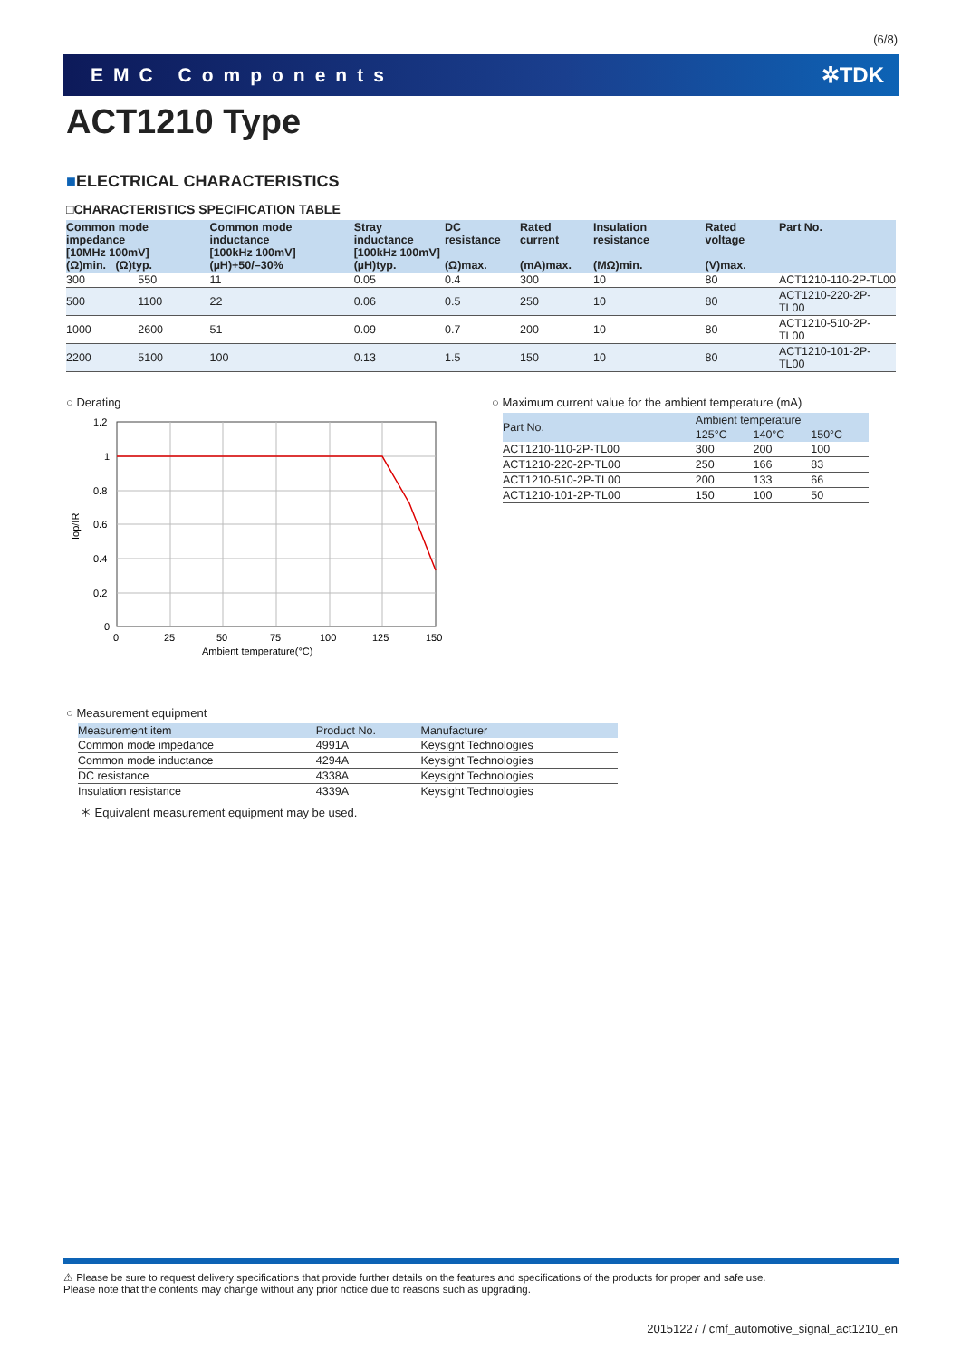(6/8)
EMC Components ✲TDK
ACT1210 Type
■ELECTRICAL CHARACTERISTICS
□CHARACTERISTICS SPECIFICATION TABLE
| Common mode impedance [10MHz 100mV] (Ω)min. (Ω)typ. | | Common mode inductance [100kHz 100mV] (µH)+50/–30% | Stray inductance [100kHz 100mV] (µH)typ. | DC resistance (Ω)max. | Rated current (mA)max. | Insulation resistance (MΩ)min. | Rated voltage (V)max. | Part No. |
| --- | --- | --- | --- | --- | --- | --- | --- | --- |
| 300 | 550 | 11 | 0.05 | 0.4 | 300 | 10 | 80 | ACT1210-110-2P-TL00 |
| 500 | 1100 | 22 | 0.06 | 0.5 | 250 | 10 | 80 | ACT1210-220-2P-TL00 |
| 1000 | 2600 | 51 | 0.09 | 0.7 | 200 | 10 | 80 | ACT1210-510-2P-TL00 |
| 2200 | 5100 | 100 | 0.13 | 1.5 | 150 | 10 | 80 | ACT1210-101-2P-TL00 |
○ Derating
1.2
1
0.8
0.6
0.4
0.2
0
0
25
50
75
100
125
150
Ambient temperature(°C)
Iop/IR
○ Maximum current value for the ambient temperature (mA)
| Part No. | Ambient temperature | | |
| --- | --- | --- | --- |
| | 125°C | 140°C | 150°C |
| ACT1210-110-2P-TL00 | 300 | 200 | 100 |
| ACT1210-220-2P-TL00 | 250 | 166 | 83 |
| ACT1210-510-2P-TL00 | 200 | 133 | 66 |
| ACT1210-101-2P-TL00 | 150 | 100 | 50 |
○ Measurement equipment
| Measurement item | Product No. | Manufacturer |
| --- | --- | --- |
| Common mode impedance | 4991A | Keysight Technologies |
| Common mode inductance | 4294A | Keysight Technologies |
| DC resistance | 4338A | Keysight Technologies |
| Insulation resistance | 4339A | Keysight Technologies |
＊ Equivalent measurement equipment may be used.
⚠ Please be sure to request delivery specifications that provide further details on the features and specifications of the products for proper and safe use.
Please note that the contents may change without any prior notice due to reasons such as upgrading.
20151227 / cmf_automotive_signal_act1210_en